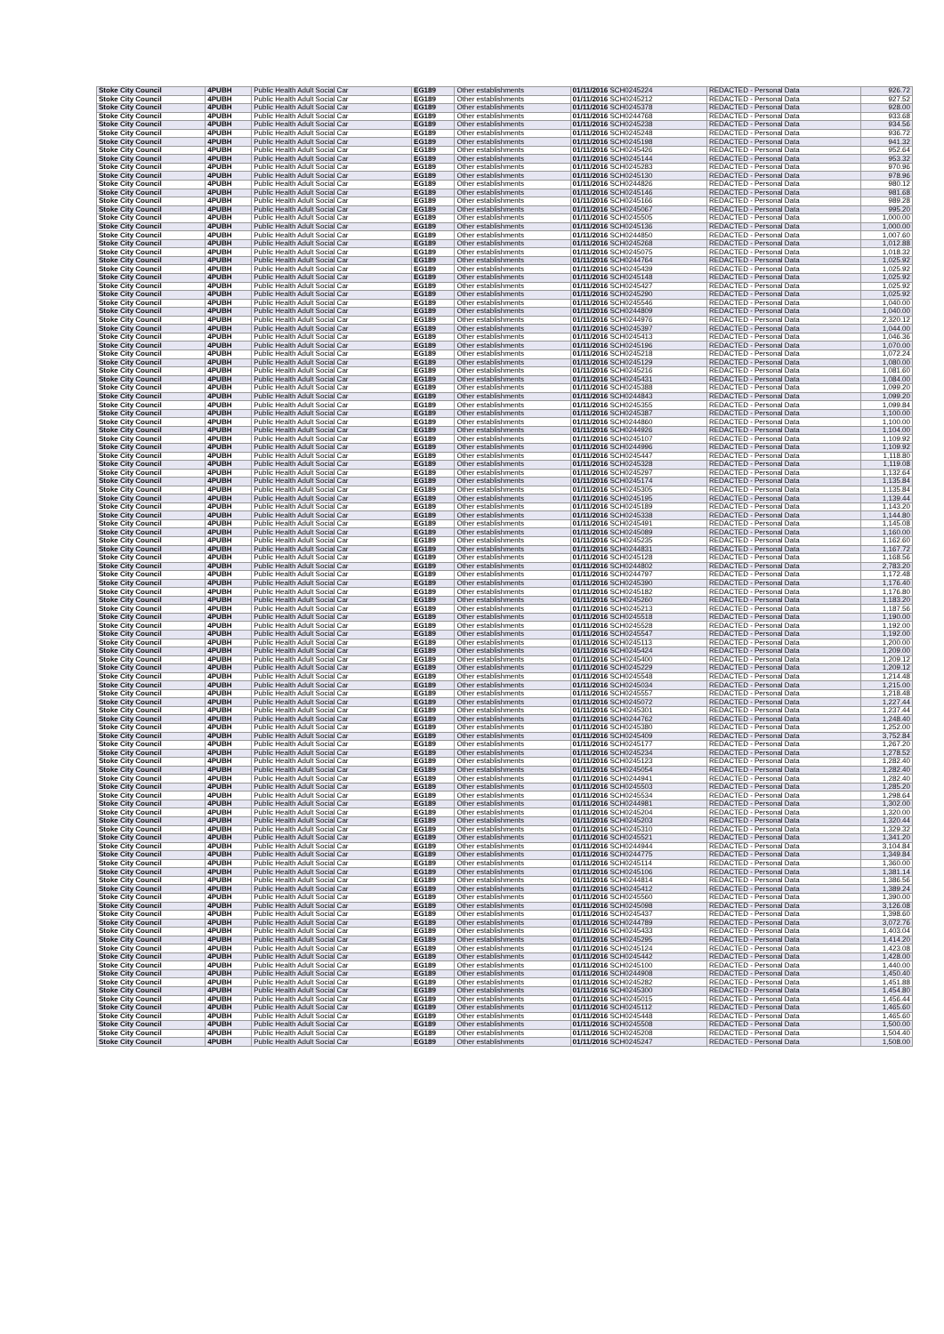| Stoke City Council | 4PUBH | Public Health Adult Social Car | EG189 | Other establishments | 01/11/2016 SCH0245224 | REDACTED - Personal Data | 926.72 |
| Stoke City Council | 4PUBH | Public Health Adult Social Car | EG189 | Other establishments | 01/11/2016 SCH0245212 | REDACTED - Personal Data | 927.52 |
| Stoke City Council | 4PUBH | Public Health Adult Social Car | EG189 | Other establishments | 01/11/2016 SCH0245378 | REDACTED - Personal Data | 928.00 |
| Stoke City Council | 4PUBH | Public Health Adult Social Car | EG189 | Other establishments | 01/11/2016 SCH0244768 | REDACTED - Personal Data | 933.68 |
| Stoke City Council | 4PUBH | Public Health Adult Social Car | EG189 | Other establishments | 01/11/2016 SCH0245238 | REDACTED - Personal Data | 934.56 |
| Stoke City Council | 4PUBH | Public Health Adult Social Car | EG189 | Other establishments | 01/11/2016 SCH0245248 | REDACTED - Personal Data | 936.72 |
| Stoke City Council | 4PUBH | Public Health Adult Social Car | EG189 | Other establishments | 01/11/2016 SCH0245198 | REDACTED - Personal Data | 941.32 |
| Stoke City Council | 4PUBH | Public Health Adult Social Car | EG189 | Other establishments | 01/11/2016 SCH0245426 | REDACTED - Personal Data | 952.64 |
| Stoke City Council | 4PUBH | Public Health Adult Social Car | EG189 | Other establishments | 01/11/2016 SCH0245144 | REDACTED - Personal Data | 953.32 |
| Stoke City Council | 4PUBH | Public Health Adult Social Car | EG189 | Other establishments | 01/11/2016 SCH0245283 | REDACTED - Personal Data | 970.96 |
| Stoke City Council | 4PUBH | Public Health Adult Social Car | EG189 | Other establishments | 01/11/2016 SCH0245130 | REDACTED - Personal Data | 978.96 |
| Stoke City Council | 4PUBH | Public Health Adult Social Car | EG189 | Other establishments | 01/11/2016 SCH0244826 | REDACTED - Personal Data | 980.12 |
| Stoke City Council | 4PUBH | Public Health Adult Social Car | EG189 | Other establishments | 01/11/2016 SCH0245146 | REDACTED - Personal Data | 981.68 |
| Stoke City Council | 4PUBH | Public Health Adult Social Car | EG189 | Other establishments | 01/11/2016 SCH0245166 | REDACTED - Personal Data | 989.28 |
| Stoke City Council | 4PUBH | Public Health Adult Social Car | EG189 | Other establishments | 01/11/2016 SCH0245067 | REDACTED - Personal Data | 995.20 |
| Stoke City Council | 4PUBH | Public Health Adult Social Car | EG189 | Other establishments | 01/11/2016 SCH0245505 | REDACTED - Personal Data | 1,000.00 |
| Stoke City Council | 4PUBH | Public Health Adult Social Car | EG189 | Other establishments | 01/11/2016 SCH0245136 | REDACTED - Personal Data | 1,000.00 |
| Stoke City Council | 4PUBH | Public Health Adult Social Car | EG189 | Other establishments | 01/11/2016 SCH0244850 | REDACTED - Personal Data | 1,007.60 |
| Stoke City Council | 4PUBH | Public Health Adult Social Car | EG189 | Other establishments | 01/11/2016 SCH0245268 | REDACTED - Personal Data | 1,012.88 |
| Stoke City Council | 4PUBH | Public Health Adult Social Car | EG189 | Other establishments | 01/11/2016 SCH0245075 | REDACTED - Personal Data | 1,018.32 |
| Stoke City Council | 4PUBH | Public Health Adult Social Car | EG189 | Other establishments | 01/11/2016 SCH0244764 | REDACTED - Personal Data | 1,025.92 |
| Stoke City Council | 4PUBH | Public Health Adult Social Car | EG189 | Other establishments | 01/11/2016 SCH0245439 | REDACTED - Personal Data | 1,025.92 |
| Stoke City Council | 4PUBH | Public Health Adult Social Car | EG189 | Other establishments | 01/11/2016 SCH0245148 | REDACTED - Personal Data | 1,025.92 |
| Stoke City Council | 4PUBH | Public Health Adult Social Car | EG189 | Other establishments | 01/11/2016 SCH0245427 | REDACTED - Personal Data | 1,025.92 |
| Stoke City Council | 4PUBH | Public Health Adult Social Car | EG189 | Other establishments | 01/11/2016 SCH0245290 | REDACTED - Personal Data | 1,025.92 |
| Stoke City Council | 4PUBH | Public Health Adult Social Car | EG189 | Other establishments | 01/11/2016 SCH0245546 | REDACTED - Personal Data | 1,040.00 |
| Stoke City Council | 4PUBH | Public Health Adult Social Car | EG189 | Other establishments | 01/11/2016 SCH0244809 | REDACTED - Personal Data | 1,040.00 |
| Stoke City Council | 4PUBH | Public Health Adult Social Car | EG189 | Other establishments | 01/11/2016 SCH0244976 | REDACTED - Personal Data | 2,320.12 |
| Stoke City Council | 4PUBH | Public Health Adult Social Car | EG189 | Other establishments | 01/11/2016 SCH0245397 | REDACTED - Personal Data | 1,044.00 |
| Stoke City Council | 4PUBH | Public Health Adult Social Car | EG189 | Other establishments | 01/11/2016 SCH0245413 | REDACTED - Personal Data | 1,046.36 |
| Stoke City Council | 4PUBH | Public Health Adult Social Car | EG189 | Other establishments | 01/11/2016 SCH0245196 | REDACTED - Personal Data | 1,070.00 |
| Stoke City Council | 4PUBH | Public Health Adult Social Car | EG189 | Other establishments | 01/11/2016 SCH0245218 | REDACTED - Personal Data | 1,072.24 |
| Stoke City Council | 4PUBH | Public Health Adult Social Car | EG189 | Other establishments | 01/11/2016 SCH0245129 | REDACTED - Personal Data | 1,080.00 |
| Stoke City Council | 4PUBH | Public Health Adult Social Car | EG189 | Other establishments | 01/11/2016 SCH0245216 | REDACTED - Personal Data | 1,081.60 |
| Stoke City Council | 4PUBH | Public Health Adult Social Car | EG189 | Other establishments | 01/11/2016 SCH0245431 | REDACTED - Personal Data | 1,084.00 |
| Stoke City Council | 4PUBH | Public Health Adult Social Car | EG189 | Other establishments | 01/11/2016 SCH0245388 | REDACTED - Personal Data | 1,099.20 |
| Stoke City Council | 4PUBH | Public Health Adult Social Car | EG189 | Other establishments | 01/11/2016 SCH0244843 | REDACTED - Personal Data | 1,099.20 |
| Stoke City Council | 4PUBH | Public Health Adult Social Car | EG189 | Other establishments | 01/11/2016 SCH0245355 | REDACTED - Personal Data | 1,099.84 |
| Stoke City Council | 4PUBH | Public Health Adult Social Car | EG189 | Other establishments | 01/11/2016 SCH0245387 | REDACTED - Personal Data | 1,100.00 |
| Stoke City Council | 4PUBH | Public Health Adult Social Car | EG189 | Other establishments | 01/11/2016 SCH0244860 | REDACTED - Personal Data | 1,100.00 |
| Stoke City Council | 4PUBH | Public Health Adult Social Car | EG189 | Other establishments | 01/11/2016 SCH0244926 | REDACTED - Personal Data | 1,104.00 |
| Stoke City Council | 4PUBH | Public Health Adult Social Car | EG189 | Other establishments | 01/11/2016 SCH0245107 | REDACTED - Personal Data | 1,109.92 |
| Stoke City Council | 4PUBH | Public Health Adult Social Car | EG189 | Other establishments | 01/11/2016 SCH0244996 | REDACTED - Personal Data | 1,109.92 |
| Stoke City Council | 4PUBH | Public Health Adult Social Car | EG189 | Other establishments | 01/11/2016 SCH0245447 | REDACTED - Personal Data | 1,118.80 |
| Stoke City Council | 4PUBH | Public Health Adult Social Car | EG189 | Other establishments | 01/11/2016 SCH0245328 | REDACTED - Personal Data | 1,119.08 |
| Stoke City Council | 4PUBH | Public Health Adult Social Car | EG189 | Other establishments | 01/11/2016 SCH0245297 | REDACTED - Personal Data | 1,132.64 |
| Stoke City Council | 4PUBH | Public Health Adult Social Car | EG189 | Other establishments | 01/11/2016 SCH0245174 | REDACTED - Personal Data | 1,135.84 |
| Stoke City Council | 4PUBH | Public Health Adult Social Car | EG189 | Other establishments | 01/11/2016 SCH0245305 | REDACTED - Personal Data | 1,135.84 |
| Stoke City Council | 4PUBH | Public Health Adult Social Car | EG189 | Other establishments | 01/11/2016 SCH0245195 | REDACTED - Personal Data | 1,139.44 |
| Stoke City Council | 4PUBH | Public Health Adult Social Car | EG189 | Other establishments | 01/11/2016 SCH0245189 | REDACTED - Personal Data | 1,143.20 |
| Stoke City Council | 4PUBH | Public Health Adult Social Car | EG189 | Other establishments | 01/11/2016 SCH0245338 | REDACTED - Personal Data | 1,144.80 |
| Stoke City Council | 4PUBH | Public Health Adult Social Car | EG189 | Other establishments | 01/11/2016 SCH0245491 | REDACTED - Personal Data | 1,145.08 |
| Stoke City Council | 4PUBH | Public Health Adult Social Car | EG189 | Other establishments | 01/11/2016 SCH0245089 | REDACTED - Personal Data | 1,160.00 |
| Stoke City Council | 4PUBH | Public Health Adult Social Car | EG189 | Other establishments | 01/11/2016 SCH0245235 | REDACTED - Personal Data | 1,162.60 |
| Stoke City Council | 4PUBH | Public Health Adult Social Car | EG189 | Other establishments | 01/11/2016 SCH0244831 | REDACTED - Personal Data | 1,167.72 |
| Stoke City Council | 4PUBH | Public Health Adult Social Car | EG189 | Other establishments | 01/11/2016 SCH0245128 | REDACTED - Personal Data | 1,168.56 |
| Stoke City Council | 4PUBH | Public Health Adult Social Car | EG189 | Other establishments | 01/11/2016 SCH0244802 | REDACTED - Personal Data | 2,783.20 |
| Stoke City Council | 4PUBH | Public Health Adult Social Car | EG189 | Other establishments | 01/11/2016 SCH0244797 | REDACTED - Personal Data | 1,172.48 |
| Stoke City Council | 4PUBH | Public Health Adult Social Car | EG189 | Other establishments | 01/11/2016 SCH0245390 | REDACTED - Personal Data | 1,176.40 |
| Stoke City Council | 4PUBH | Public Health Adult Social Car | EG189 | Other establishments | 01/11/2016 SCH0245182 | REDACTED - Personal Data | 1,176.80 |
| Stoke City Council | 4PUBH | Public Health Adult Social Car | EG189 | Other establishments | 01/11/2016 SCH0245260 | REDACTED - Personal Data | 1,183.20 |
| Stoke City Council | 4PUBH | Public Health Adult Social Car | EG189 | Other establishments | 01/11/2016 SCH0245213 | REDACTED - Personal Data | 1,187.56 |
| Stoke City Council | 4PUBH | Public Health Adult Social Car | EG189 | Other establishments | 01/11/2016 SCH0245518 | REDACTED - Personal Data | 1,190.00 |
| Stoke City Council | 4PUBH | Public Health Adult Social Car | EG189 | Other establishments | 01/11/2016 SCH0245528 | REDACTED - Personal Data | 1,192.00 |
| Stoke City Council | 4PUBH | Public Health Adult Social Car | EG189 | Other establishments | 01/11/2016 SCH0245547 | REDACTED - Personal Data | 1,192.00 |
| Stoke City Council | 4PUBH | Public Health Adult Social Car | EG189 | Other establishments | 01/11/2016 SCH0245113 | REDACTED - Personal Data | 1,200.00 |
| Stoke City Council | 4PUBH | Public Health Adult Social Car | EG189 | Other establishments | 01/11/2016 SCH0245424 | REDACTED - Personal Data | 1,209.00 |
| Stoke City Council | 4PUBH | Public Health Adult Social Car | EG189 | Other establishments | 01/11/2016 SCH0245400 | REDACTED - Personal Data | 1,209.12 |
| Stoke City Council | 4PUBH | Public Health Adult Social Car | EG189 | Other establishments | 01/11/2016 SCH0245229 | REDACTED - Personal Data | 1,209.12 |
| Stoke City Council | 4PUBH | Public Health Adult Social Car | EG189 | Other establishments | 01/11/2016 SCH0245548 | REDACTED - Personal Data | 1,214.48 |
| Stoke City Council | 4PUBH | Public Health Adult Social Car | EG189 | Other establishments | 01/11/2016 SCH0245034 | REDACTED - Personal Data | 1,215.00 |
| Stoke City Council | 4PUBH | Public Health Adult Social Car | EG189 | Other establishments | 01/11/2016 SCH0245557 | REDACTED - Personal Data | 1,218.48 |
| Stoke City Council | 4PUBH | Public Health Adult Social Car | EG189 | Other establishments | 01/11/2016 SCH0245072 | REDACTED - Personal Data | 1,227.44 |
| Stoke City Council | 4PUBH | Public Health Adult Social Car | EG189 | Other establishments | 01/11/2016 SCH0245301 | REDACTED - Personal Data | 1,237.44 |
| Stoke City Council | 4PUBH | Public Health Adult Social Car | EG189 | Other establishments | 01/11/2016 SCH0244762 | REDACTED - Personal Data | 1,248.40 |
| Stoke City Council | 4PUBH | Public Health Adult Social Car | EG189 | Other establishments | 01/11/2016 SCH0245380 | REDACTED - Personal Data | 1,252.00 |
| Stoke City Council | 4PUBH | Public Health Adult Social Car | EG189 | Other establishments | 01/11/2016 SCH0245409 | REDACTED - Personal Data | 3,752.84 |
| Stoke City Council | 4PUBH | Public Health Adult Social Car | EG189 | Other establishments | 01/11/2016 SCH0245177 | REDACTED - Personal Data | 1,267.20 |
| Stoke City Council | 4PUBH | Public Health Adult Social Car | EG189 | Other establishments | 01/11/2016 SCH0245234 | REDACTED - Personal Data | 1,278.52 |
| Stoke City Council | 4PUBH | Public Health Adult Social Car | EG189 | Other establishments | 01/11/2016 SCH0245123 | REDACTED - Personal Data | 1,282.40 |
| Stoke City Council | 4PUBH | Public Health Adult Social Car | EG189 | Other establishments | 01/11/2016 SCH0245054 | REDACTED - Personal Data | 1,282.40 |
| Stoke City Council | 4PUBH | Public Health Adult Social Car | EG189 | Other establishments | 01/11/2016 SCH0244941 | REDACTED - Personal Data | 1,282.40 |
| Stoke City Council | 4PUBH | Public Health Adult Social Car | EG189 | Other establishments | 01/11/2016 SCH0245503 | REDACTED - Personal Data | 1,285.20 |
| Stoke City Council | 4PUBH | Public Health Adult Social Car | EG189 | Other establishments | 01/11/2016 SCH0245534 | REDACTED - Personal Data | 1,298.64 |
| Stoke City Council | 4PUBH | Public Health Adult Social Car | EG189 | Other establishments | 01/11/2016 SCH0244981 | REDACTED - Personal Data | 1,302.00 |
| Stoke City Council | 4PUBH | Public Health Adult Social Car | EG189 | Other establishments | 01/11/2016 SCH0245204 | REDACTED - Personal Data | 1,320.00 |
| Stoke City Council | 4PUBH | Public Health Adult Social Car | EG189 | Other establishments | 01/11/2016 SCH0245203 | REDACTED - Personal Data | 1,320.44 |
| Stoke City Council | 4PUBH | Public Health Adult Social Car | EG189 | Other establishments | 01/11/2016 SCH0245310 | REDACTED - Personal Data | 1,329.32 |
| Stoke City Council | 4PUBH | Public Health Adult Social Car | EG189 | Other establishments | 01/11/2016 SCH0245521 | REDACTED - Personal Data | 1,341.20 |
| Stoke City Council | 4PUBH | Public Health Adult Social Car | EG189 | Other establishments | 01/11/2016 SCH0244944 | REDACTED - Personal Data | 3,104.84 |
| Stoke City Council | 4PUBH | Public Health Adult Social Car | EG189 | Other establishments | 01/11/2016 SCH0244775 | REDACTED - Personal Data | 1,349.84 |
| Stoke City Council | 4PUBH | Public Health Adult Social Car | EG189 | Other establishments | 01/11/2016 SCH0245114 | REDACTED - Personal Data | 1,360.00 |
| Stoke City Council | 4PUBH | Public Health Adult Social Car | EG189 | Other establishments | 01/11/2016 SCH0245106 | REDACTED - Personal Data | 1,381.14 |
| Stoke City Council | 4PUBH | Public Health Adult Social Car | EG189 | Other establishments | 01/11/2016 SCH0244814 | REDACTED - Personal Data | 1,386.56 |
| Stoke City Council | 4PUBH | Public Health Adult Social Car | EG189 | Other establishments | 01/11/2016 SCH0245412 | REDACTED - Personal Data | 1,389.24 |
| Stoke City Council | 4PUBH | Public Health Adult Social Car | EG189 | Other establishments | 01/11/2016 SCH0245560 | REDACTED - Personal Data | 1,390.00 |
| Stoke City Council | 4PUBH | Public Health Adult Social Car | EG189 | Other establishments | 01/11/2016 SCH0245098 | REDACTED - Personal Data | 3,126.08 |
| Stoke City Council | 4PUBH | Public Health Adult Social Car | EG189 | Other establishments | 01/11/2016 SCH0245437 | REDACTED - Personal Data | 1,398.60 |
| Stoke City Council | 4PUBH | Public Health Adult Social Car | EG189 | Other establishments | 01/11/2016 SCH0244789 | REDACTED - Personal Data | 3,072.76 |
| Stoke City Council | 4PUBH | Public Health Adult Social Car | EG189 | Other establishments | 01/11/2016 SCH0245433 | REDACTED - Personal Data | 1,403.04 |
| Stoke City Council | 4PUBH | Public Health Adult Social Car | EG189 | Other establishments | 01/11/2016 SCH0245295 | REDACTED - Personal Data | 1,414.20 |
| Stoke City Council | 4PUBH | Public Health Adult Social Car | EG189 | Other establishments | 01/11/2016 SCH0245124 | REDACTED - Personal Data | 1,423.08 |
| Stoke City Council | 4PUBH | Public Health Adult Social Car | EG189 | Other establishments | 01/11/2016 SCH0245442 | REDACTED - Personal Data | 1,428.00 |
| Stoke City Council | 4PUBH | Public Health Adult Social Car | EG189 | Other establishments | 01/11/2016 SCH0245100 | REDACTED - Personal Data | 1,440.00 |
| Stoke City Council | 4PUBH | Public Health Adult Social Car | EG189 | Other establishments | 01/11/2016 SCH0244908 | REDACTED - Personal Data | 1,450.40 |
| Stoke City Council | 4PUBH | Public Health Adult Social Car | EG189 | Other establishments | 01/11/2016 SCH0245282 | REDACTED - Personal Data | 1,451.88 |
| Stoke City Council | 4PUBH | Public Health Adult Social Car | EG189 | Other establishments | 01/11/2016 SCH0245300 | REDACTED - Personal Data | 1,454.80 |
| Stoke City Council | 4PUBH | Public Health Adult Social Car | EG189 | Other establishments | 01/11/2016 SCH0245015 | REDACTED - Personal Data | 1,456.44 |
| Stoke City Council | 4PUBH | Public Health Adult Social Car | EG189 | Other establishments | 01/11/2016 SCH0245112 | REDACTED - Personal Data | 1,465.60 |
| Stoke City Council | 4PUBH | Public Health Adult Social Car | EG189 | Other establishments | 01/11/2016 SCH0245448 | REDACTED - Personal Data | 1,465.60 |
| Stoke City Council | 4PUBH | Public Health Adult Social Car | EG189 | Other establishments | 01/11/2016 SCH0245508 | REDACTED - Personal Data | 1,500.00 |
| Stoke City Council | 4PUBH | Public Health Adult Social Car | EG189 | Other establishments | 01/11/2016 SCH0245208 | REDACTED - Personal Data | 1,504.40 |
| Stoke City Council | 4PUBH | Public Health Adult Social Car | EG189 | Other establishments | 01/11/2016 SCH0245247 | REDACTED - Personal Data | 1,508.00 |